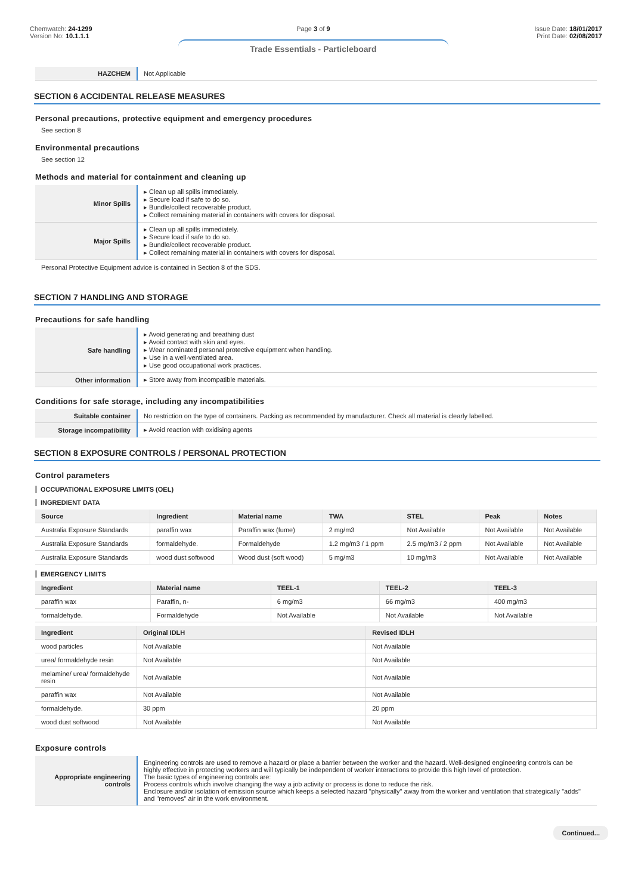Chemwatch: 24-1299
Version No: 10.1.1.1
Page 3 of 9
Trade Essentials - Particleboard
Issue Date: 18/01/2017
Print Date: 02/08/2017
| HAZCHEM | Not Applicable |
SECTION 6 ACCIDENTAL RELEASE MEASURES
Personal precautions, protective equipment and emergency procedures
See section 8
Environmental precautions
See section 12
Methods and material for containment and cleaning up
| Minor Spills | ▸ Clean up all spills immediately. ▸ Secure load if safe to do so. ▸ Bundle/collect recoverable product. ▸ Collect remaining material in containers with covers for disposal. |
| Major Spills | ▸ Clean up all spills immediately. ▸ Secure load if safe to do so. ▸ Bundle/collect recoverable product. ▸ Collect remaining material in containers with covers for disposal. |
Personal Protective Equipment advice is contained in Section 8 of the SDS.
SECTION 7 HANDLING AND STORAGE
Precautions for safe handling
| Safe handling | ▸ Avoid generating and breathing dust ▸ Avoid contact with skin and eyes. ▸ Wear nominated personal protective equipment when handling. ▸ Use in a well-ventilated area. ▸ Use good occupational work practices. |
| Other information | ▸ Store away from incompatible materials. |
Conditions for safe storage, including any incompatibilities
| Suitable container | No restriction on the type of containers. Packing as recommended by manufacturer. Check all material is clearly labelled. |
| Storage incompatibility | ▸ Avoid reaction with oxidising agents |
SECTION 8 EXPOSURE CONTROLS / PERSONAL PROTECTION
Control parameters
OCCUPATIONAL EXPOSURE LIMITS (OEL)
INGREDIENT DATA
| Source | Ingredient | Material name | TWA | STEL | Peak | Notes |
| --- | --- | --- | --- | --- | --- | --- |
| Australia Exposure Standards | paraffin wax | Paraffin wax (fume) | 2 mg/m3 | Not Available | Not Available | Not Available |
| Australia Exposure Standards | formaldehyde. | Formaldehyde | 1.2 mg/m3 / 1 ppm | 2.5 mg/m3 / 2 ppm | Not Available | Not Available |
| Australia Exposure Standards | wood dust softwood | Wood dust (soft wood) | 5 mg/m3 | 10 mg/m3 | Not Available | Not Available |
EMERGENCY LIMITS
| Ingredient | Material name | TEEL-1 | TEEL-2 | TEEL-3 |
| --- | --- | --- | --- | --- |
| paraffin wax | Paraffin, n- | 6 mg/m3 | 66 mg/m3 | 400 mg/m3 |
| formaldehyde. | Formaldehyde | Not Available | Not Available | Not Available |
| Ingredient | Original IDLH | Revised IDLH |
| --- | --- | --- |
| wood particles | Not Available | Not Available |
| urea/ formaldehyde resin | Not Available | Not Available |
| melamine/ urea/ formaldehyde resin | Not Available | Not Available |
| paraffin wax | Not Available | Not Available |
| formaldehyde. | 30 ppm | 20 ppm |
| wood dust softwood | Not Available | Not Available |
Exposure controls
| Appropriate engineering controls | Engineering controls are used to remove a hazard or place a barrier between the worker and the hazard. Well-designed engineering controls can be highly effective in protecting workers and will typically be independent of worker interactions to provide this high level of protection. The basic types of engineering controls are: Process controls which involve changing the way a job activity or process is done to reduce the risk. Enclosure and/or isolation of emission source which keeps a selected hazard "physically" away from the worker and ventilation that strategically "adds" and "removes" air in the work environment. |
Continued...